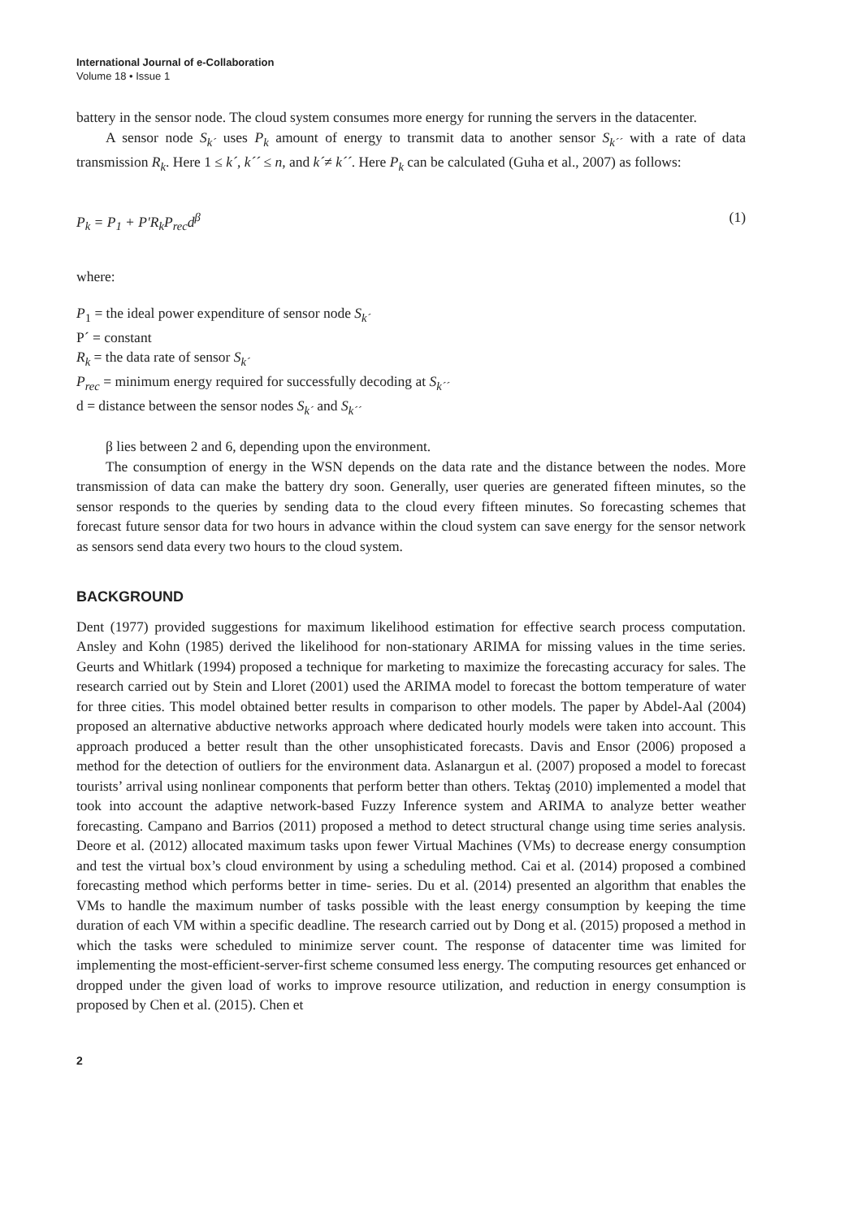International Journal of e-Collaboration
Volume 18 • Issue 1
battery in the sensor node. The cloud system consumes more energy for running the servers in the datacenter.
A sensor node S<sub>k´</sub> uses P<sub>k</sub> amount of energy to transmit data to another sensor S<sub>k´´</sub> with a rate of data transmission R<sub>k</sub>. Here 1 ≤ k´, k´´ ≤ n, and k´≠ k´´. Here P<sub>k</sub> can be calculated (Guha et al., 2007) as follows:
P<sub>k</sub> = P<sub>1</sub> + P′R<sub>k</sub>P<sub>rec</sub>d<sup>β</sup> (1)
where:
P<sub>1</sub> = the ideal power expenditure of sensor node S<sub>k´</sub>
P´ = constant
R<sub>k</sub> = the data rate of sensor S<sub>k´</sub>
P<sub>rec</sub> = minimum energy required for successfully decoding at S<sub>k´´</sub>
d = distance between the sensor nodes S<sub>k´</sub> and S<sub>k´´</sub>
β lies between 2 and 6, depending upon the environment.
The consumption of energy in the WSN depends on the data rate and the distance between the nodes. More transmission of data can make the battery dry soon. Generally, user queries are generated fifteen minutes, so the sensor responds to the queries by sending data to the cloud every fifteen minutes. So forecasting schemes that forecast future sensor data for two hours in advance within the cloud system can save energy for the sensor network as sensors send data every two hours to the cloud system.
BACKGROUND
Dent (1977) provided suggestions for maximum likelihood estimation for effective search process computation. Ansley and Kohn (1985) derived the likelihood for non-stationary ARIMA for missing values in the time series. Geurts and Whitlark (1994) proposed a technique for marketing to maximize the forecasting accuracy for sales. The research carried out by Stein and Lloret (2001) used the ARIMA model to forecast the bottom temperature of water for three cities. This model obtained better results in comparison to other models. The paper by Abdel-Aal (2004) proposed an alternative abductive networks approach where dedicated hourly models were taken into account. This approach produced a better result than the other unsophisticated forecasts. Davis and Ensor (2006) proposed a method for the detection of outliers for the environment data. Aslanargun et al. (2007) proposed a model to forecast tourists’ arrival using nonlinear components that perform better than others. Tektaş (2010) implemented a model that took into account the adaptive network-based Fuzzy Inference system and ARIMA to analyze better weather forecasting. Campano and Barrios (2011) proposed a method to detect structural change using time series analysis. Deore et al. (2012) allocated maximum tasks upon fewer Virtual Machines (VMs) to decrease energy consumption and test the virtual box’s cloud environment by using a scheduling method. Cai et al. (2014) proposed a combined forecasting method which performs better in time- series. Du et al. (2014) presented an algorithm that enables the VMs to handle the maximum number of tasks possible with the least energy consumption by keeping the time duration of each VM within a specific deadline. The research carried out by Dong et al. (2015) proposed a method in which the tasks were scheduled to minimize server count. The response of datacenter time was limited for implementing the most-efficient-server-first scheme consumed less energy. The computing resources get enhanced or dropped under the given load of works to improve resource utilization, and reduction in energy consumption is proposed by Chen et al. (2015). Chen et
2